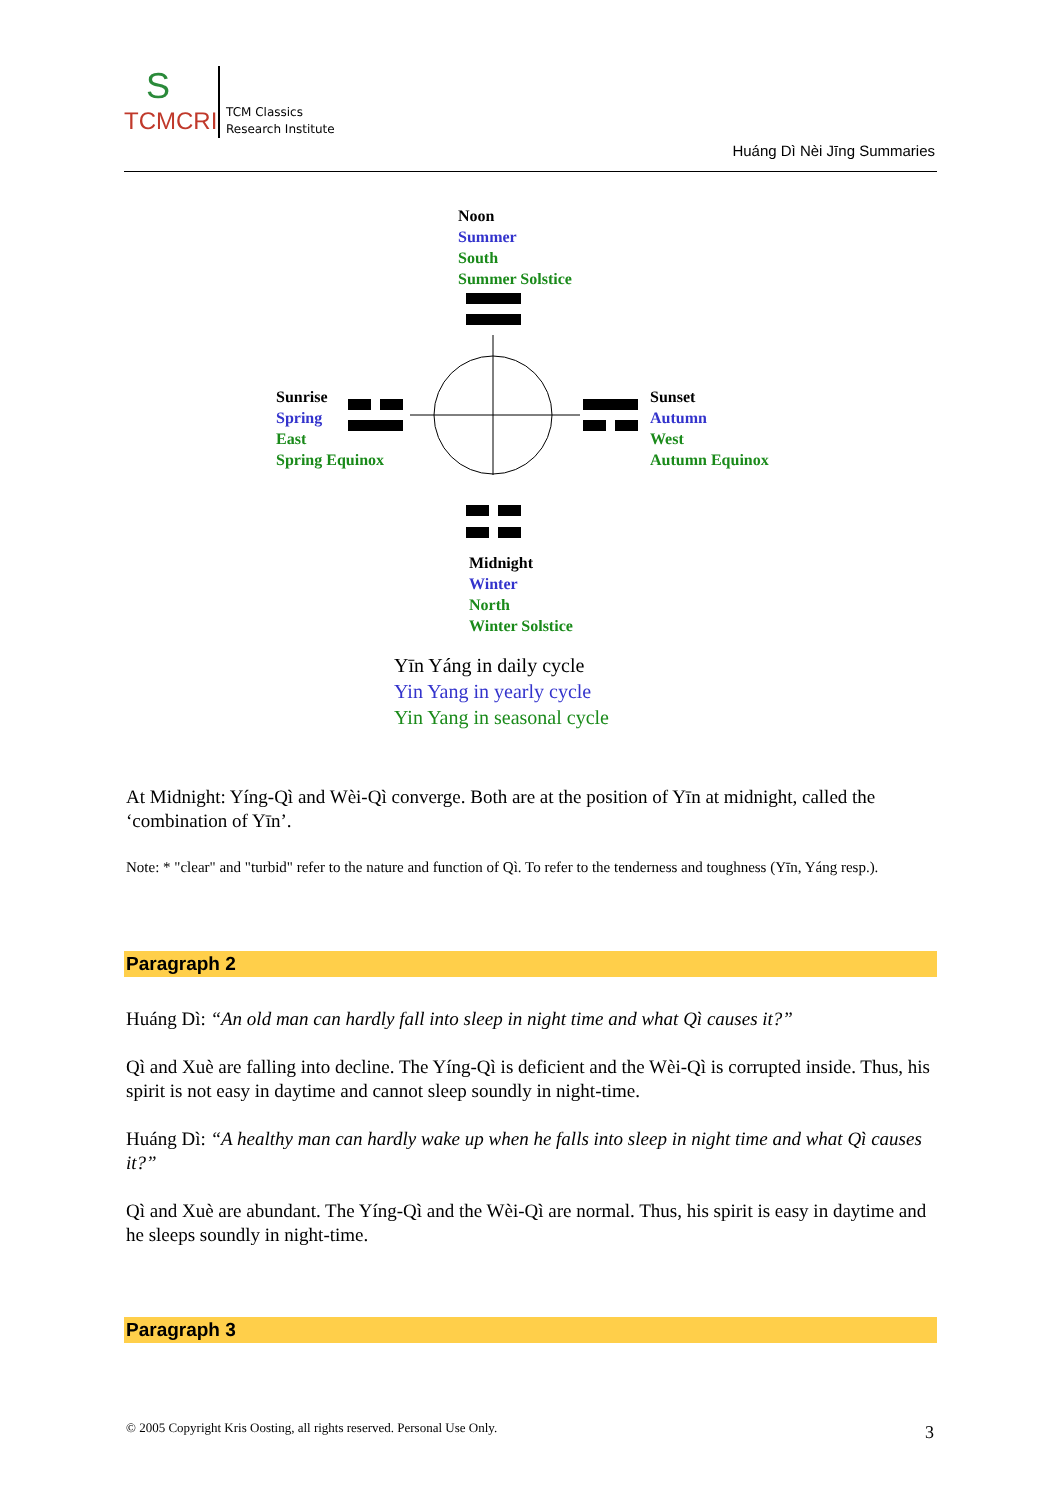S
TCMCRI
TCM Classics
Research Institute
Huáng Dì Nèi Jīng Summaries
Noon
Summer
South
Summer Solstice
Sunrise
Spring
East
Spring Equinox
Sunset
Autumn
West
Autumn Equinox
Midnight
Winter
North
Winter Solstice
Yīn Yáng in daily cycle
Yin Yang in yearly cycle
Yin Yang in seasonal cycle
At Midnight: Yíng-Qì and Wèi-Qì converge. Both are at the position of Yīn at midnight, called the ‘combination of Yīn’.
Note: * "clear" and "turbid" refer to the nature and function of Qì. To refer to the tenderness and toughness (Yīn, Yáng resp.).
Paragraph 2
Huáng Dì: “An old man can hardly fall into sleep in night time and what Qì causes it?”
Qì and Xuè are falling into decline. The Yíng-Qì is deficient and the Wèi-Qì is corrupted inside. Thus, his spirit is not easy in daytime and cannot sleep soundly in night-time.
Huáng Dì: “A healthy man can hardly wake up when he falls into sleep in night time and what Qì causes it?”
Qì and Xuè are abundant. The Yíng-Qì and the Wèi-Qì are normal. Thus, his spirit is easy in daytime and he sleeps soundly in night-time.
Paragraph 3
© 2005 Copyright Kris Oosting, all rights reserved. Personal Use Only.
3